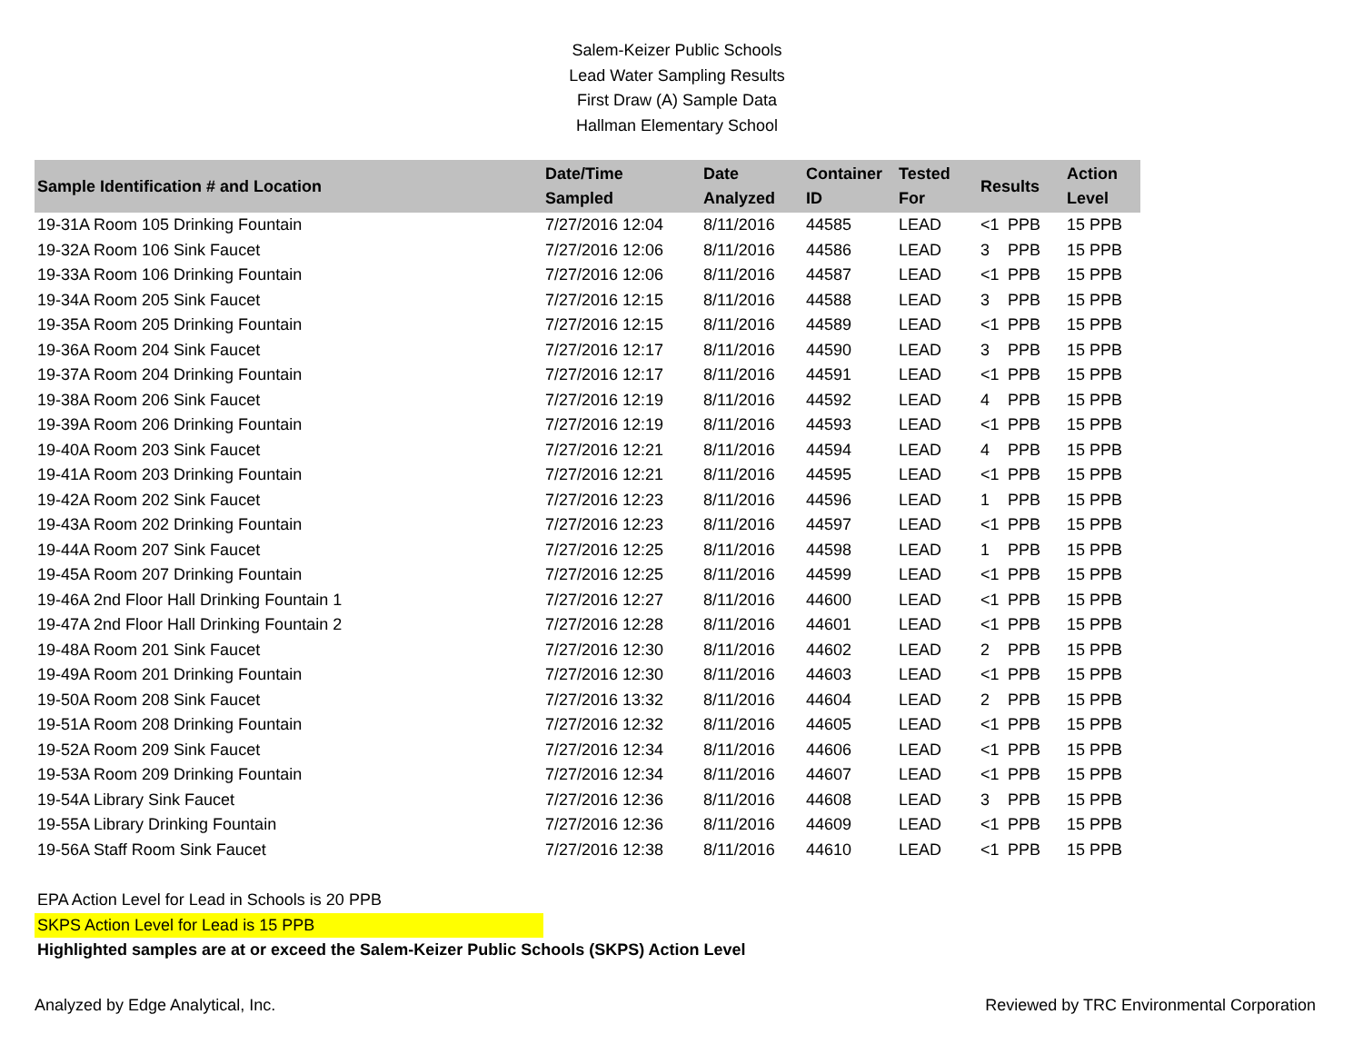Salem-Keizer Public Schools
Lead Water Sampling Results
First Draw (A) Sample Data
Hallman Elementary School
| Sample Identification # and Location | Date/Time Sampled | Date Analyzed | Container ID | Tested For | Results | Action Level |
| --- | --- | --- | --- | --- | --- | --- |
| 19-31A Room 105 Drinking Fountain | 7/27/2016 12:04 | 8/11/2016 | 44585 | LEAD | <1 PPB | 15 PPB |
| 19-32A Room 106 Sink Faucet | 7/27/2016 12:06 | 8/11/2016 | 44586 | LEAD | 3 PPB | 15 PPB |
| 19-33A Room 106 Drinking Fountain | 7/27/2016 12:06 | 8/11/2016 | 44587 | LEAD | <1 PPB | 15 PPB |
| 19-34A Room 205 Sink Faucet | 7/27/2016 12:15 | 8/11/2016 | 44588 | LEAD | 3 PPB | 15 PPB |
| 19-35A Room 205 Drinking Fountain | 7/27/2016 12:15 | 8/11/2016 | 44589 | LEAD | <1 PPB | 15 PPB |
| 19-36A Room 204 Sink Faucet | 7/27/2016 12:17 | 8/11/2016 | 44590 | LEAD | 3 PPB | 15 PPB |
| 19-37A Room 204 Drinking Fountain | 7/27/2016 12:17 | 8/11/2016 | 44591 | LEAD | <1 PPB | 15 PPB |
| 19-38A Room 206 Sink Faucet | 7/27/2016 12:19 | 8/11/2016 | 44592 | LEAD | 4 PPB | 15 PPB |
| 19-39A Room 206 Drinking Fountain | 7/27/2016 12:19 | 8/11/2016 | 44593 | LEAD | <1 PPB | 15 PPB |
| 19-40A Room 203 Sink Faucet | 7/27/2016 12:21 | 8/11/2016 | 44594 | LEAD | 4 PPB | 15 PPB |
| 19-41A Room 203 Drinking Fountain | 7/27/2016 12:21 | 8/11/2016 | 44595 | LEAD | <1 PPB | 15 PPB |
| 19-42A Room 202 Sink Faucet | 7/27/2016 12:23 | 8/11/2016 | 44596 | LEAD | 1 PPB | 15 PPB |
| 19-43A Room 202 Drinking Fountain | 7/27/2016 12:23 | 8/11/2016 | 44597 | LEAD | <1 PPB | 15 PPB |
| 19-44A Room 207 Sink Faucet | 7/27/2016 12:25 | 8/11/2016 | 44598 | LEAD | 1 PPB | 15 PPB |
| 19-45A Room 207 Drinking Fountain | 7/27/2016 12:25 | 8/11/2016 | 44599 | LEAD | <1 PPB | 15 PPB |
| 19-46A 2nd Floor Hall Drinking Fountain 1 | 7/27/2016 12:27 | 8/11/2016 | 44600 | LEAD | <1 PPB | 15 PPB |
| 19-47A 2nd Floor Hall Drinking Fountain 2 | 7/27/2016 12:28 | 8/11/2016 | 44601 | LEAD | <1 PPB | 15 PPB |
| 19-48A Room 201 Sink Faucet | 7/27/2016 12:30 | 8/11/2016 | 44602 | LEAD | 2 PPB | 15 PPB |
| 19-49A Room 201 Drinking Fountain | 7/27/2016 12:30 | 8/11/2016 | 44603 | LEAD | <1 PPB | 15 PPB |
| 19-50A Room 208 Sink Faucet | 7/27/2016 13:32 | 8/11/2016 | 44604 | LEAD | 2 PPB | 15 PPB |
| 19-51A Room 208 Drinking Fountain | 7/27/2016 12:32 | 8/11/2016 | 44605 | LEAD | <1 PPB | 15 PPB |
| 19-52A Room 209 Sink Faucet | 7/27/2016 12:34 | 8/11/2016 | 44606 | LEAD | <1 PPB | 15 PPB |
| 19-53A Room 209 Drinking Fountain | 7/27/2016 12:34 | 8/11/2016 | 44607 | LEAD | <1 PPB | 15 PPB |
| 19-54A Library Sink Faucet | 7/27/2016 12:36 | 8/11/2016 | 44608 | LEAD | 3 PPB | 15 PPB |
| 19-55A Library Drinking Fountain | 7/27/2016 12:36 | 8/11/2016 | 44609 | LEAD | <1 PPB | 15 PPB |
| 19-56A Staff Room Sink Faucet | 7/27/2016 12:38 | 8/11/2016 | 44610 | LEAD | <1 PPB | 15 PPB |
EPA Action Level for Lead in Schools is 20 PPB
SKPS Action Level for Lead is 15 PPB
Highlighted samples are at or exceed the Salem-Keizer Public Schools (SKPS) Action Level
Analyzed by Edge Analytical, Inc. Reviewed by TRC Environmental Corporation